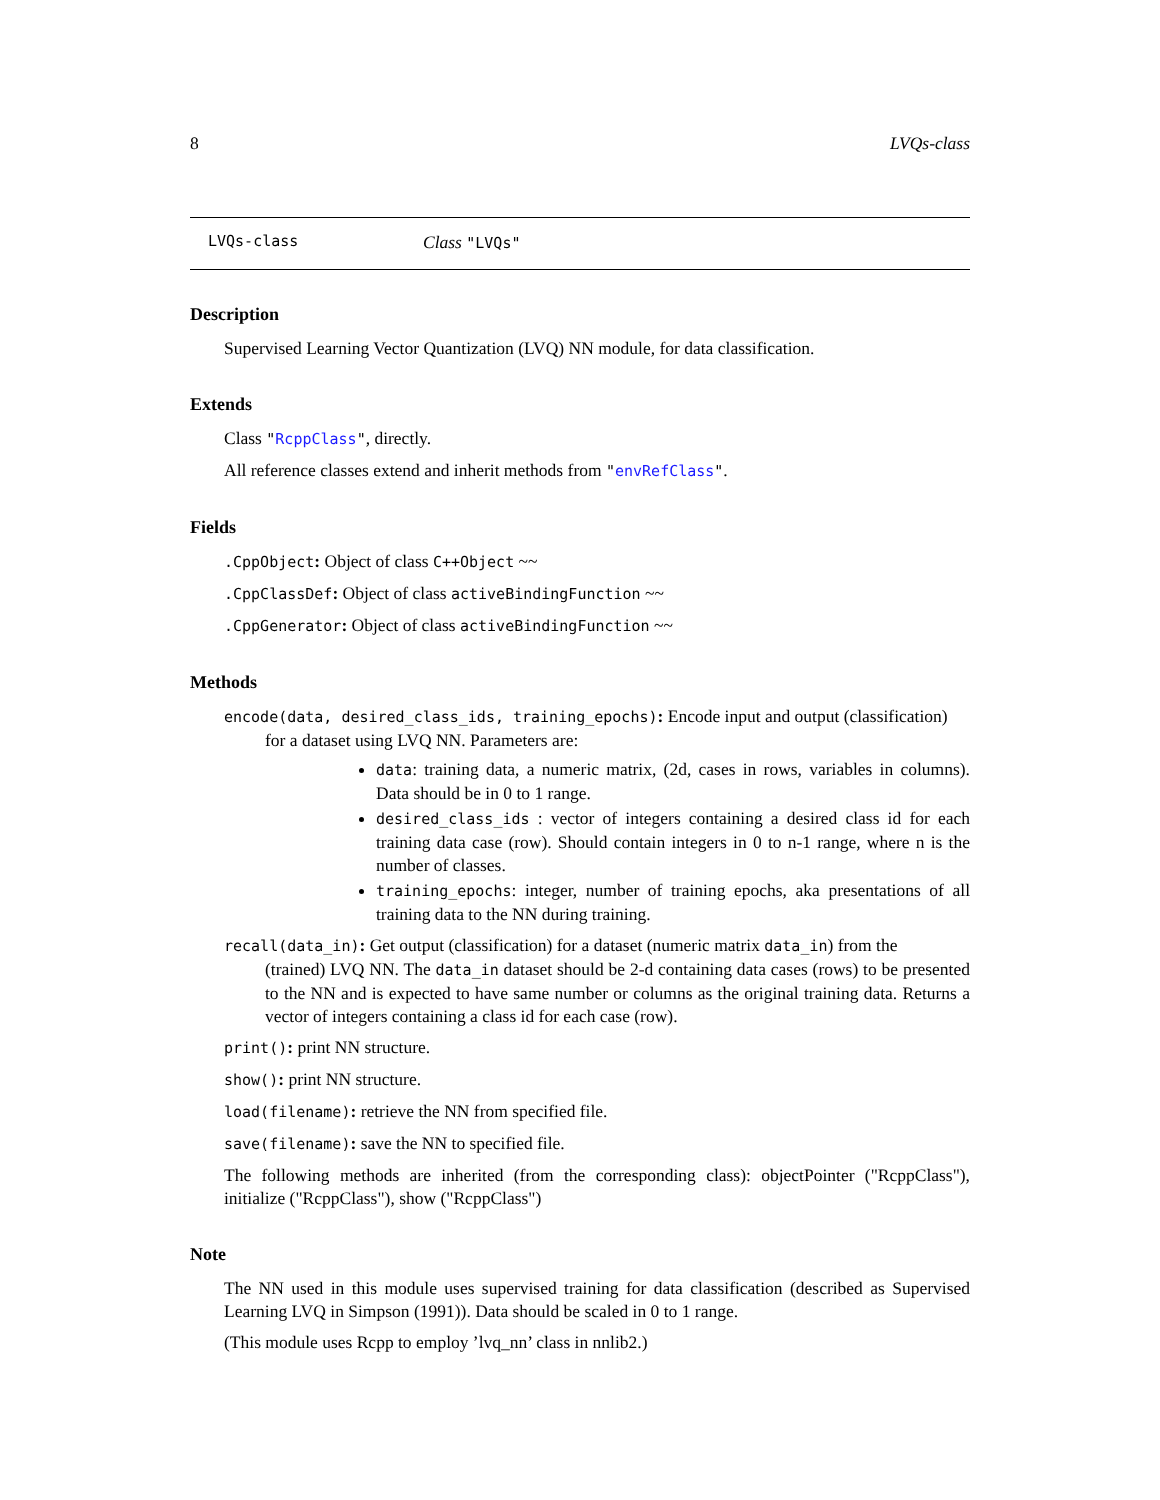8 LVQs-class
LVQs-class Class "LVQs"
Description
Supervised Learning Vector Quantization (LVQ) NN module, for data classification.
Extends
Class "RcppClass", directly.
All reference classes extend and inherit methods from "envRefClass".
Fields
.CppObject: Object of class C++Object ~~
.CppClassDef: Object of class activeBindingFunction ~~
.CppGenerator: Object of class activeBindingFunction ~~
Methods
encode(data, desired_class_ids, training_epochs): Encode input and output (classification)
for a dataset using LVQ NN. Parameters are:
data: training data, a numeric matrix, (2d, cases in rows, variables in columns). Data should be in 0 to 1 range.
desired_class_ids : vector of integers containing a desired class id for each training data case (row). Should contain integers in 0 to n-1 range, where n is the number of classes.
training_epochs: integer, number of training epochs, aka presentations of all training data to the NN during training.
recall(data_in): Get output (classification) for a dataset (numeric matrix data_in) from the
(trained) LVQ NN. The data_in dataset should be 2-d containing data cases (rows) to be presented to the NN and is expected to have same number or columns as the original training data. Returns a vector of integers containing a class id for each case (row).
print(): print NN structure.
show(): print NN structure.
load(filename): retrieve the NN from specified file.
save(filename): save the NN to specified file.
The following methods are inherited (from the corresponding class): objectPointer ("RcppClass"), initialize ("RcppClass"), show ("RcppClass")
Note
The NN used in this module uses supervised training for data classification (described as Supervised Learning LVQ in Simpson (1991)). Data should be scaled in 0 to 1 range.
(This module uses Rcpp to employ ’lvq_nn’ class in nnlib2.)